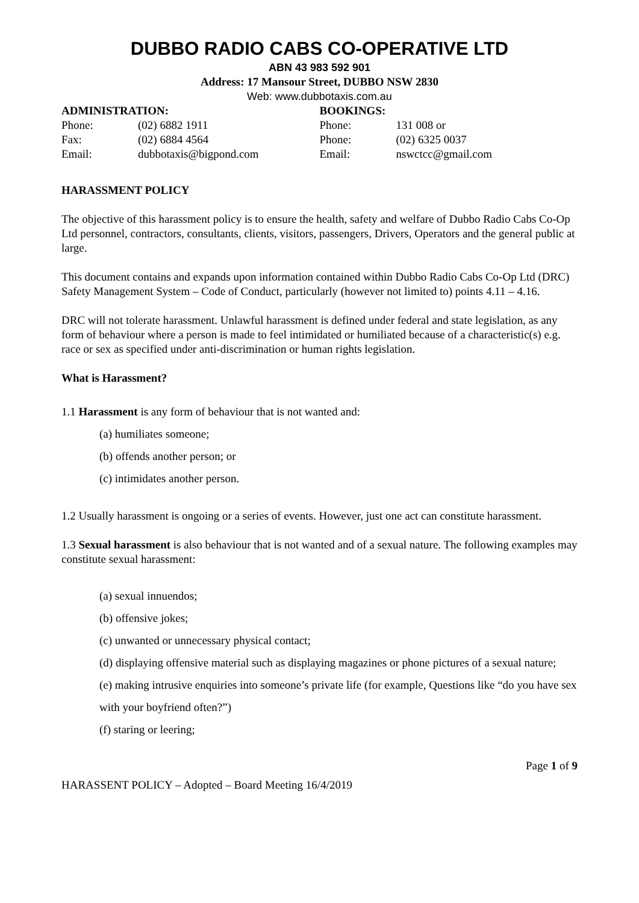DUBBO RADIO CABS CO-OPERATIVE LTD
ABN 43 983 592 901
Address: 17 Mansour Street, DUBBO NSW 2830
Web: www.dubbotaxis.com.au
ADMINISTRATION:
Phone: (02) 6882 1911
Fax: (02) 6884 4564
Email: dubbotaxis@bigpond.com
BOOKINGS:
Phone: 131 008 or
Phone: (02) 6325 0037
Email: nswctcc@gmail.com
HARASSMENT POLICY
The objective of this harassment policy is to ensure the health, safety and welfare of Dubbo Radio Cabs Co-Op Ltd personnel, contractors, consultants, clients, visitors, passengers, Drivers, Operators and the general public at large.
This document contains and expands upon information contained within Dubbo Radio Cabs Co-Op Ltd (DRC) Safety Management System – Code of Conduct, particularly (however not limited to) points 4.11 – 4.16.
DRC will not tolerate harassment. Unlawful harassment is defined under federal and state legislation, as any form of behaviour where a person is made to feel intimidated or humiliated because of a characteristic(s) e.g. race or sex as specified under anti-discrimination or human rights legislation.
What is Harassment?
1.1 Harassment is any form of behaviour that is not wanted and:
(a) humiliates someone;
(b) offends another person; or
(c) intimidates another person.
1.2 Usually harassment is ongoing or a series of events. However, just one act can constitute harassment.
1.3 Sexual harassment is also behaviour that is not wanted and of a sexual nature. The following examples may constitute sexual harassment:
(a) sexual innuendos;
(b) offensive jokes;
(c) unwanted or unnecessary physical contact;
(d) displaying offensive material such as displaying magazines or phone pictures of a sexual nature;
(e) making intrusive enquiries into someone’s private life (for example, Questions like “do you have sex with your boyfriend often?”)
(f) staring or leering;
Page 1 of 9
HARASSENT POLICY – Adopted – Board Meeting 16/4/2019